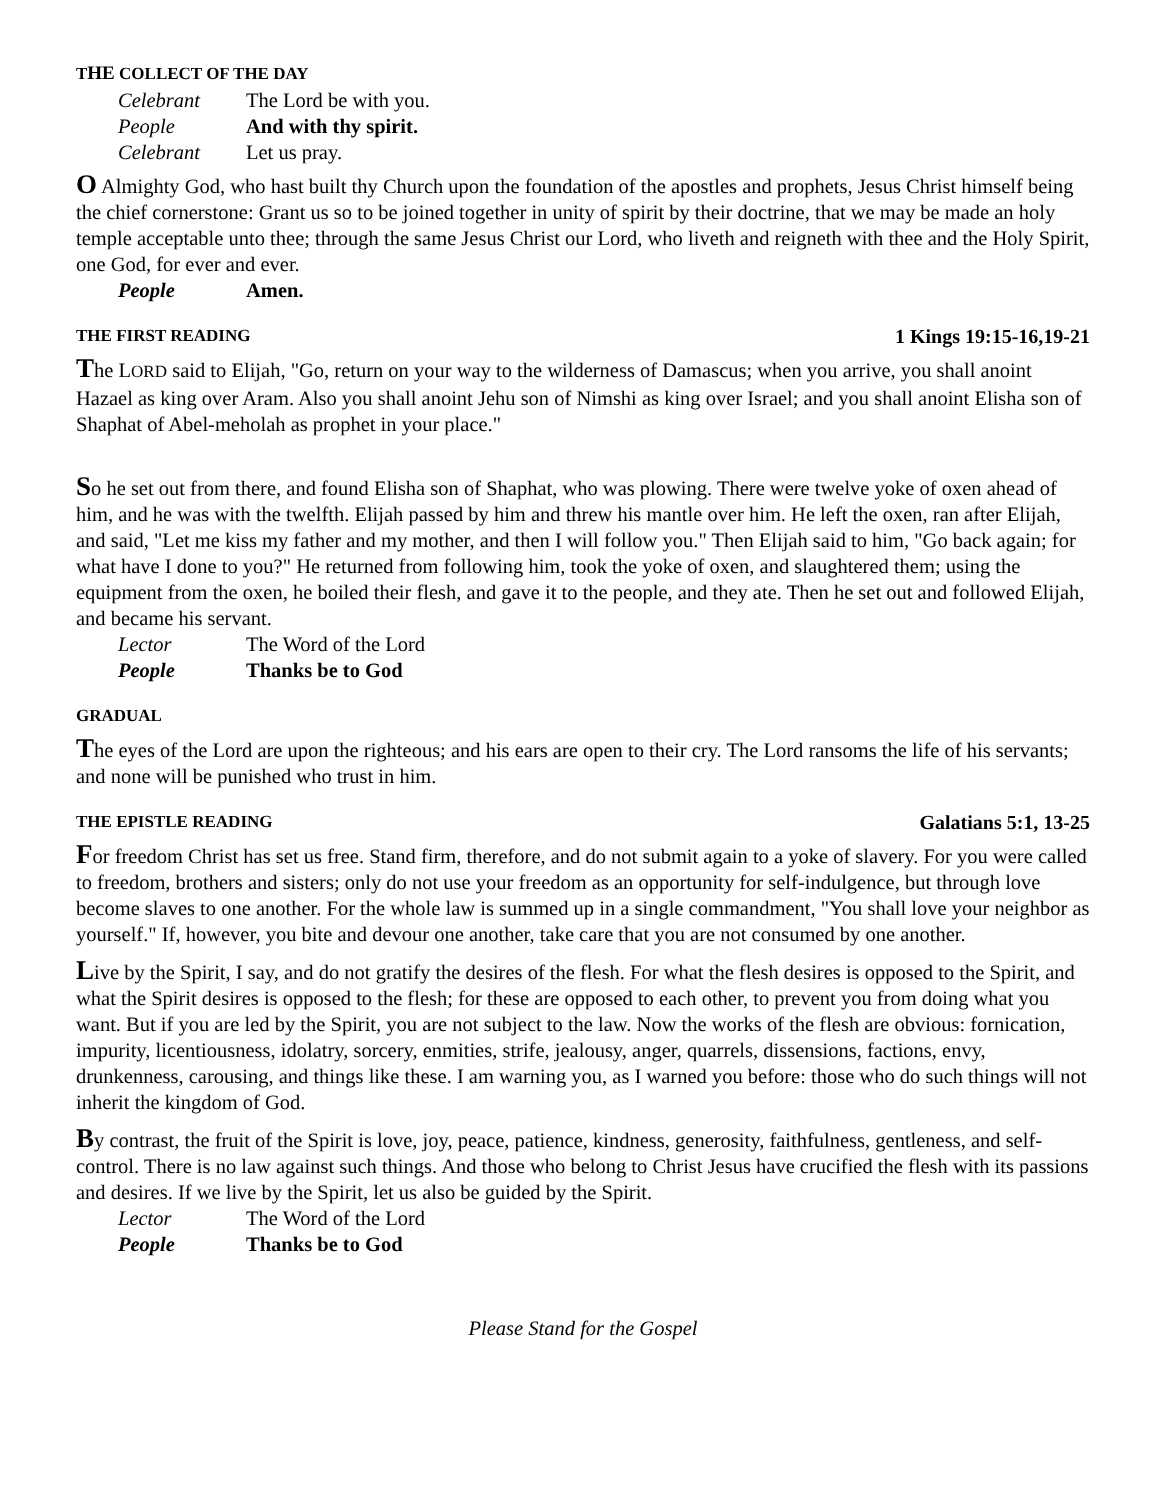THE COLLECT OF THE DAY
Celebrant The Lord be with you.
People And with thy spirit.
Celebrant Let us pray.
O Almighty God, who hast built thy Church upon the foundation of the apostles and prophets, Jesus Christ himself being the chief cornerstone: Grant us so to be joined together in unity of spirit by their doctrine, that we may be made an holy temple acceptable unto thee; through the same Jesus Christ our Lord, who liveth and reigneth with thee and the Holy Spirit, one God, for ever and ever.
People Amen.
THE FIRST READING 1 Kings 19:15-16,19-21
The LORD said to Elijah, "Go, return on your way to the wilderness of Damascus; when you arrive, you shall anoint Hazael as king over Aram. Also you shall anoint Jehu son of Nimshi as king over Israel; and you shall anoint Elisha son of Shaphat of Abel-meholah as prophet in your place."
So he set out from there, and found Elisha son of Shaphat, who was plowing. There were twelve yoke of oxen ahead of him, and he was with the twelfth. Elijah passed by him and threw his mantle over him. He left the oxen, ran after Elijah, and said, "Let me kiss my father and my mother, and then I will follow you." Then Elijah said to him, "Go back again; for what have I done to you?" He returned from following him, took the yoke of oxen, and slaughtered them; using the equipment from the oxen, he boiled their flesh, and gave it to the people, and they ate. Then he set out and followed Elijah, and became his servant.
Lector The Word of the Lord
People Thanks be to God
GRADUAL
The eyes of the Lord are upon the righteous; and his ears are open to their cry. The Lord ransoms the life of his servants; and none will be punished who trust in him.
THE EPISTLE READING Galatians 5:1, 13-25
For freedom Christ has set us free. Stand firm, therefore, and do not submit again to a yoke of slavery. For you were called to freedom, brothers and sisters; only do not use your freedom as an opportunity for self-indulgence, but through love become slaves to one another. For the whole law is summed up in a single commandment, "You shall love your neighbor as yourself." If, however, you bite and devour one another, take care that you are not consumed by one another.
Live by the Spirit, I say, and do not gratify the desires of the flesh. For what the flesh desires is opposed to the Spirit, and what the Spirit desires is opposed to the flesh; for these are opposed to each other, to prevent you from doing what you want. But if you are led by the Spirit, you are not subject to the law. Now the works of the flesh are obvious: fornication, impurity, licentiousness, idolatry, sorcery, enmities, strife, jealousy, anger, quarrels, dissensions, factions, envy, drunkenness, carousing, and things like these. I am warning you, as I warned you before: those who do such things will not inherit the kingdom of God.
By contrast, the fruit of the Spirit is love, joy, peace, patience, kindness, generosity, faithfulness, gentleness, and self-control. There is no law against such things. And those who belong to Christ Jesus have crucified the flesh with its passions and desires. If we live by the Spirit, let us also be guided by the Spirit.
Lector The Word of the Lord
People Thanks be to God
Please Stand for the Gospel